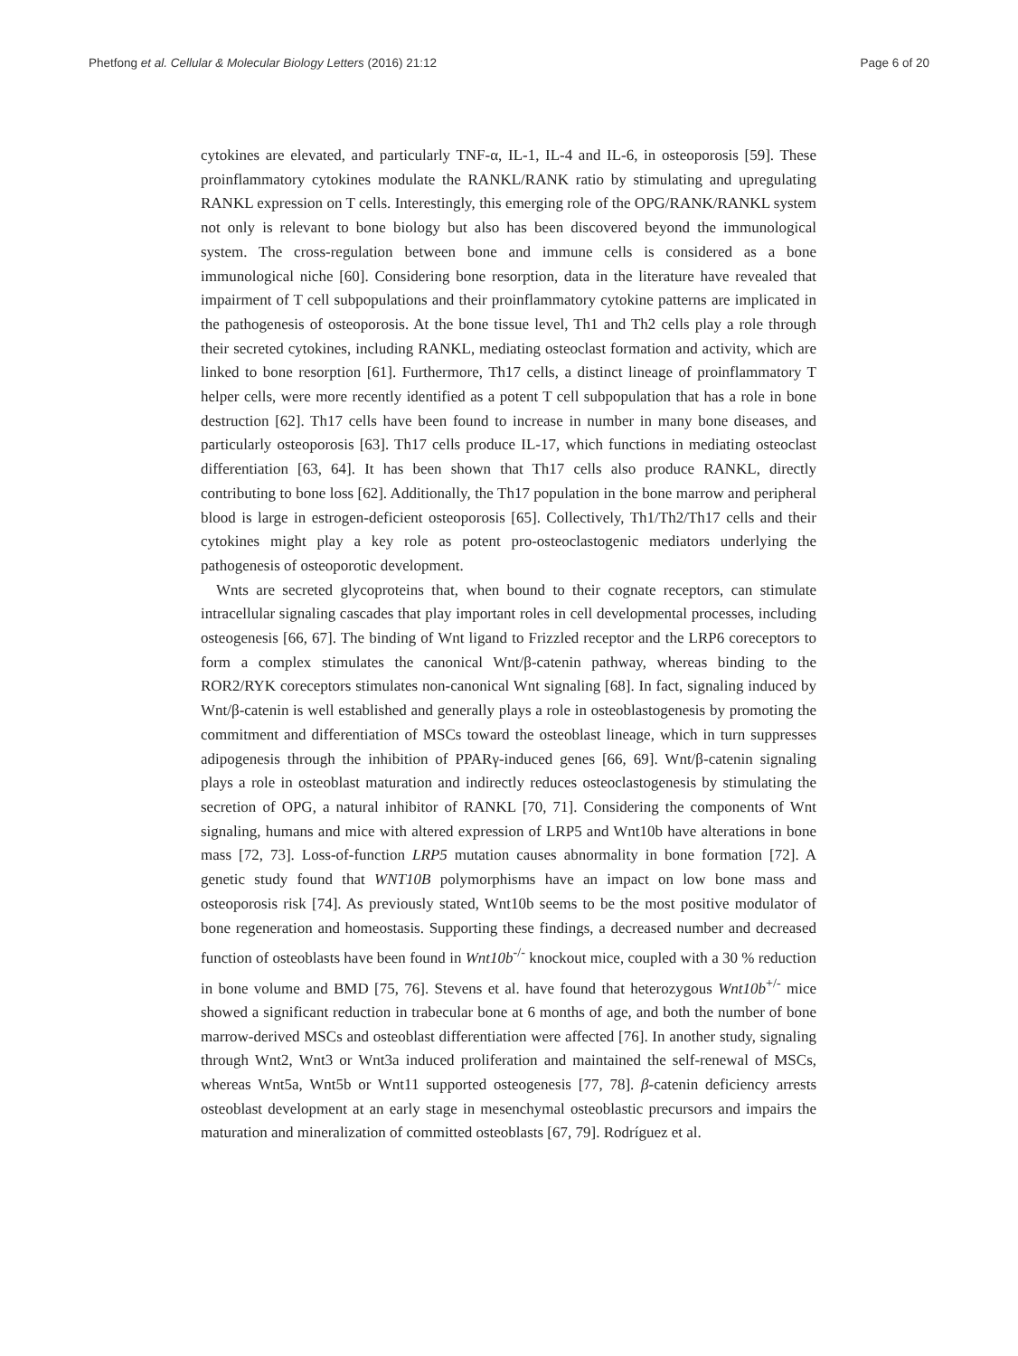Phetfong et al. Cellular & Molecular Biology Letters (2016) 21:12 Page 6 of 20
cytokines are elevated, and particularly TNF-α, IL-1, IL-4 and IL-6, in osteoporosis [59]. These proinflammatory cytokines modulate the RANKL/RANK ratio by stimulating and upregulating RANKL expression on T cells. Interestingly, this emerging role of the OPG/RANK/RANKL system not only is relevant to bone biology but also has been discovered beyond the immunological system. The cross-regulation between bone and immune cells is considered as a bone immunological niche [60]. Considering bone resorption, data in the literature have revealed that impairment of T cell subpopulations and their proinflammatory cytokine patterns are implicated in the pathogenesis of osteoporosis. At the bone tissue level, Th1 and Th2 cells play a role through their secreted cytokines, including RANKL, mediating osteoclast formation and activity, which are linked to bone resorption [61]. Furthermore, Th17 cells, a distinct lineage of proinflammatory T helper cells, were more recently identified as a potent T cell subpopulation that has a role in bone destruction [62]. Th17 cells have been found to increase in number in many bone diseases, and particularly osteoporosis [63]. Th17 cells produce IL-17, which functions in mediating osteoclast differentiation [63, 64]. It has been shown that Th17 cells also produce RANKL, directly contributing to bone loss [62]. Additionally, the Th17 population in the bone marrow and peripheral blood is large in estrogen-deficient osteoporosis [65]. Collectively, Th1/Th2/Th17 cells and their cytokines might play a key role as potent pro-osteoclastogenic mediators underlying the pathogenesis of osteoporotic development.
Wnts are secreted glycoproteins that, when bound to their cognate receptors, can stimulate intracellular signaling cascades that play important roles in cell developmental processes, including osteogenesis [66, 67]. The binding of Wnt ligand to Frizzled receptor and the LRP6 coreceptors to form a complex stimulates the canonical Wnt/β-catenin pathway, whereas binding to the ROR2/RYK coreceptors stimulates non-canonical Wnt signaling [68]. In fact, signaling induced by Wnt/β-catenin is well established and generally plays a role in osteoblastogenesis by promoting the commitment and differentiation of MSCs toward the osteoblast lineage, which in turn suppresses adipogenesis through the inhibition of PPARγ-induced genes [66, 69]. Wnt/β-catenin signaling plays a role in osteoblast maturation and indirectly reduces osteoclastogenesis by stimulating the secretion of OPG, a natural inhibitor of RANKL [70, 71]. Considering the components of Wnt signaling, humans and mice with altered expression of LRP5 and Wnt10b have alterations in bone mass [72, 73]. Loss-of-function LRP5 mutation causes abnormality in bone formation [72]. A genetic study found that WNT10B polymorphisms have an impact on low bone mass and osteoporosis risk [74]. As previously stated, Wnt10b seems to be the most positive modulator of bone regeneration and homeostasis. Supporting these findings, a decreased number and decreased function of osteoblasts have been found in Wnt10b<sup>-/-</sup> knockout mice, coupled with a 30 % reduction in bone volume and BMD [75, 76]. Stevens et al. have found that heterozygous Wnt10b<sup>+/-</sup> mice showed a significant reduction in trabecular bone at 6 months of age, and both the number of bone marrow-derived MSCs and osteoblast differentiation were affected [76]. In another study, signaling through Wnt2, Wnt3 or Wnt3a induced proliferation and maintained the self-renewal of MSCs, whereas Wnt5a, Wnt5b or Wnt11 supported osteogenesis [77, 78]. β-catenin deficiency arrests osteoblast development at an early stage in mesenchymal osteoblastic precursors and impairs the maturation and mineralization of committed osteoblasts [67, 79]. Rodríguez et al.